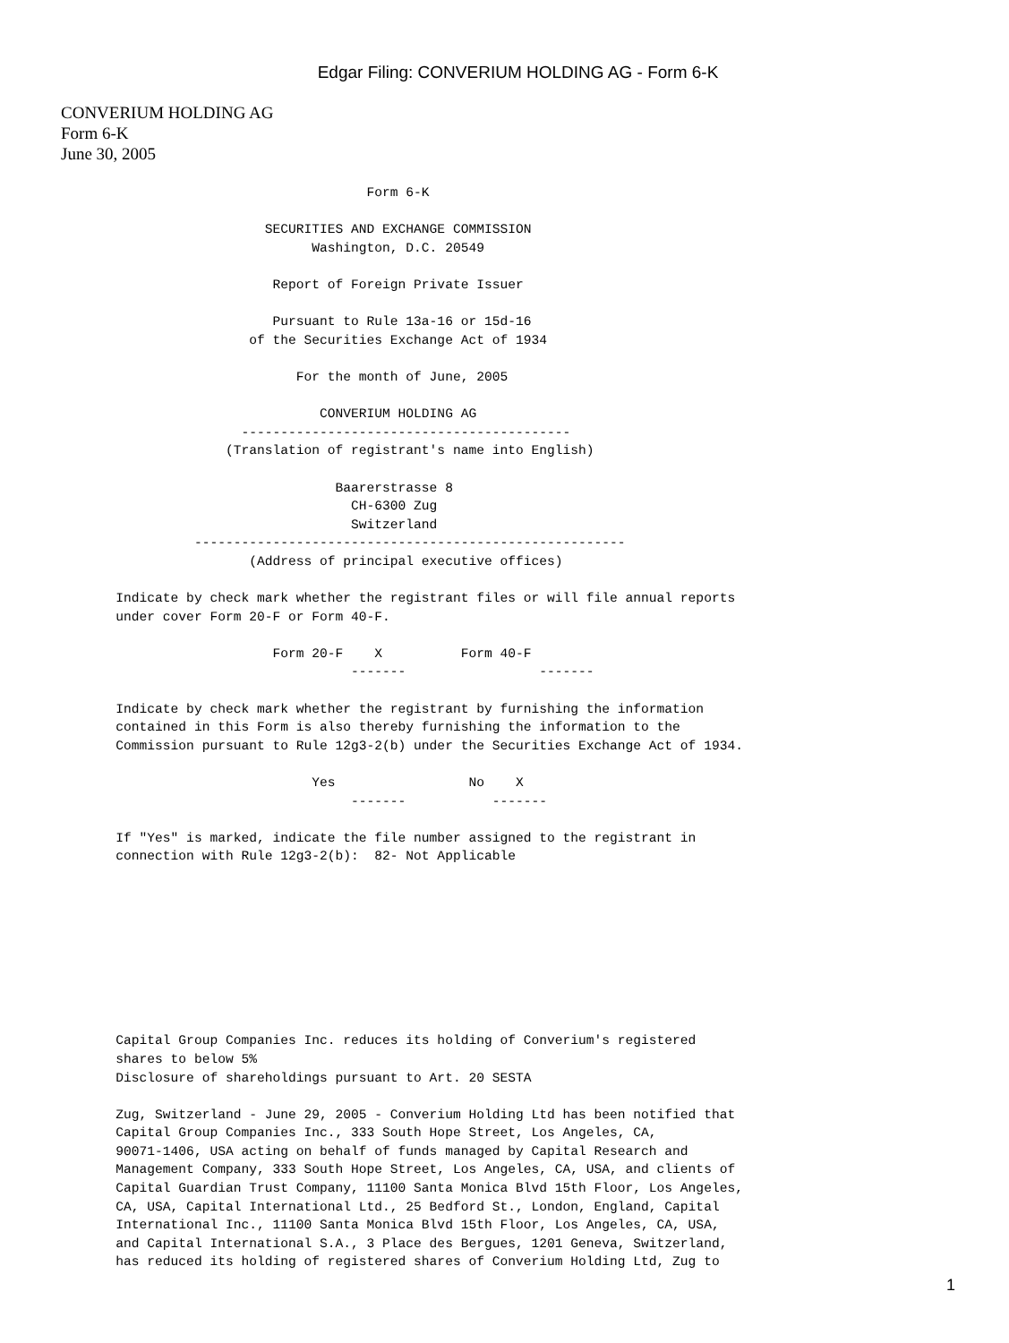Edgar Filing: CONVERIUM HOLDING AG - Form 6-K
CONVERIUM HOLDING AG
Form 6-K
June 30, 2005
                                       Form 6-K

                          SECURITIES AND EXCHANGE COMMISSION
                                Washington, D.C. 20549

                           Report of Foreign Private Issuer

                           Pursuant to Rule 13a-16 or 15d-16
                        of the Securities Exchange Act of 1934

                              For the month of June, 2005

                                 CONVERIUM HOLDING AG
                       ------------------------------------------
                     (Translation of registrant's name into English)

                                   Baarerstrasse 8
                                     CH-6300 Zug
                                     Switzerland
                 -------------------------------------------------------
                        (Address of principal executive offices)

       Indicate by check mark whether the registrant files or will file annual reports
       under cover Form 20-F or Form 40-F.

                           Form 20-F    X          Form 40-F
                                     -------                 -------

       Indicate by check mark whether the registrant by furnishing the information
       contained in this Form is also thereby furnishing the information to the
       Commission pursuant to Rule 12g3-2(b) under the Securities Exchange Act of 1934.

                                Yes                 No    X
                                     -------           -------

       If "Yes" is marked, indicate the file number assigned to the registrant in
       connection with Rule 12g3-2(b):  82- Not Applicable









       Capital Group Companies Inc. reduces its holding of Converium's registered
       shares to below 5%
       Disclosure of shareholdings pursuant to Art. 20 SESTA

       Zug, Switzerland - June 29, 2005 - Converium Holding Ltd has been notified that
       Capital Group Companies Inc., 333 South Hope Street, Los Angeles, CA,
       90071-1406, USA acting on behalf of funds managed by Capital Research and
       Management Company, 333 South Hope Street, Los Angeles, CA, USA, and clients of
       Capital Guardian Trust Company, 11100 Santa Monica Blvd 15th Floor, Los Angeles,
       CA, USA, Capital International Ltd., 25 Bedford St., London, England, Capital
       International Inc., 11100 Santa Monica Blvd 15th Floor, Los Angeles, CA, USA,
       and Capital International S.A., 3 Place des Bergues, 1201 Geneva, Switzerland,
       has reduced its holding of registered shares of Converium Holding Ltd, Zug to
1